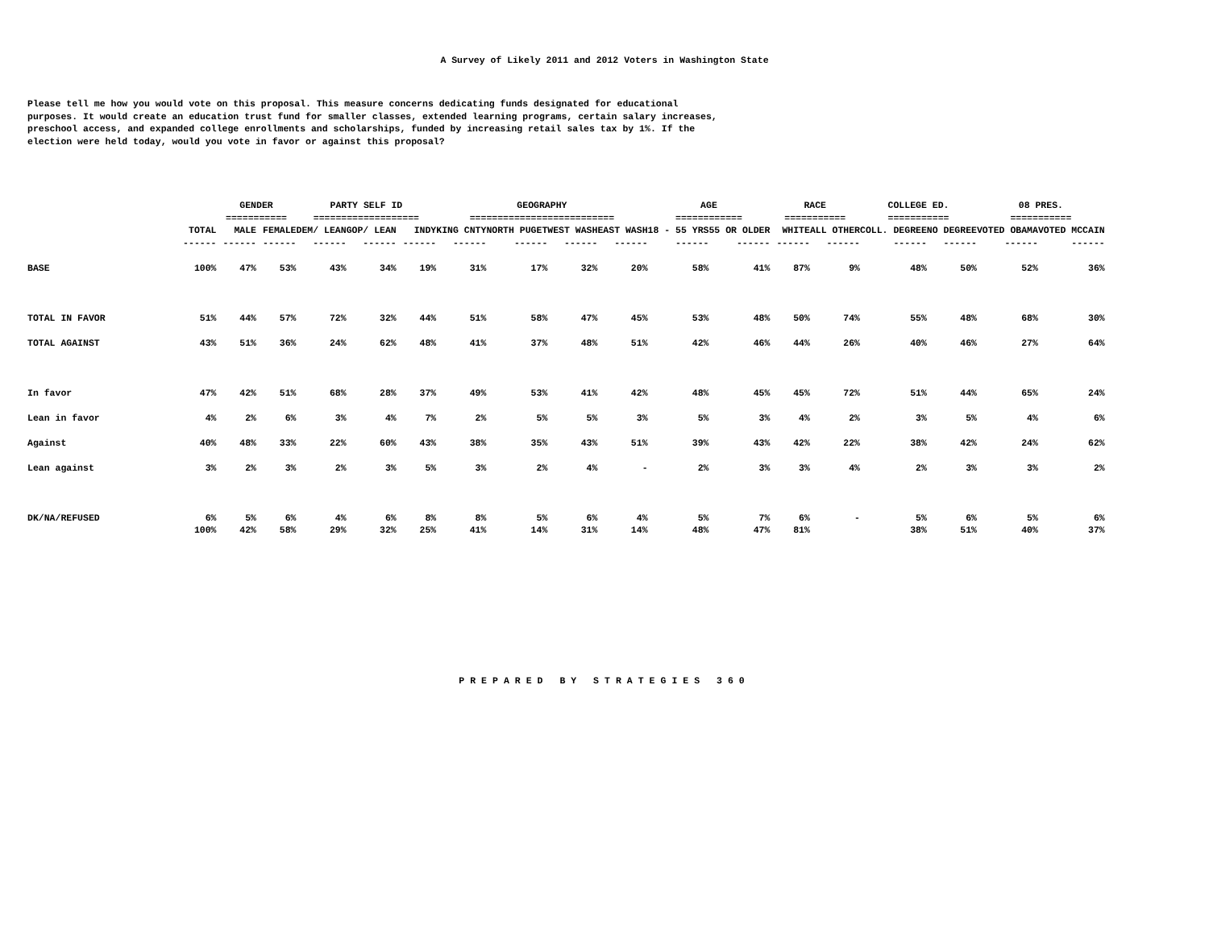A Survey of Likely 2011 and 2012 Voters in Washington State
Please tell me how you would vote on this proposal. This measure concerns dedicating funds designated for educational purposes. It would create an education trust fund for smaller classes, extended learning programs, certain salary increases, preschool access, and expanded college enrollments and scholarships, funded by increasing retail sales tax by 1%. If the election were held today, would you vote in favor or against this proposal?
| | | GENDER | | PARTY SELF ID | | | GEOGRAPHY | | | | AGE | | RACE | | COLLEGE ED. | | 08 PRES. | |
| --- | --- | --- | --- | --- | --- | --- | --- | --- | --- | --- | --- | --- | --- | --- | --- | --- | --- | --- |
| | | =========== | | =================== | | | ========================== | | | | ============ | | =========== | | =========== | | =========== | |
| | TOTAL | MALE | FEMALE | DEM/ LEAN | GOP/ LEAN | INDY | KING CNTY | NORTH PUGET | WEST WASH | EAST WASH | 18 - 55 YRS | 55 OR OLDER | WHITE | ALL OTHER | COLL. DEGREE | NO DEGREE | VOTED OBAMA | VOTED MCCAIN |
| | ------ | ------ | ------ | ------ | ------ | ------ | ------ | ------ | ------ | ------ | ------ | ------ | ------ | ------ | ------ | ------ | ------ | ------ |
| BASE | 100% | 47% | 53% | 43% | 34% | 19% | 31% | 17% | 32% | 20% | 58% | 41% | 87% | 9% | 48% | 50% | 52% | 36% |
| TOTAL IN FAVOR | 51% | 44% | 57% | 72% | 32% | 44% | 51% | 58% | 47% | 45% | 53% | 48% | 50% | 74% | 55% | 48% | 68% | 30% |
| TOTAL AGAINST | 43% | 51% | 36% | 24% | 62% | 48% | 41% | 37% | 48% | 51% | 42% | 46% | 44% | 26% | 40% | 46% | 27% | 64% |
| In favor | 47% | 42% | 51% | 68% | 28% | 37% | 49% | 53% | 41% | 42% | 48% | 45% | 45% | 72% | 51% | 44% | 65% | 24% |
| Lean in favor | 4% | 2% | 6% | 3% | 4% | 7% | 2% | 5% | 5% | 3% | 5% | 3% | 4% | 2% | 3% | 5% | 4% | 6% |
| Against | 40% | 48% | 33% | 22% | 60% | 43% | 38% | 35% | 43% | 51% | 39% | 43% | 42% | 22% | 38% | 42% | 24% | 62% |
| Lean against | 3% | 2% | 3% | 2% | 3% | 5% | 3% | 2% | 4% | - | 2% | 3% | 3% | 4% | 2% | 3% | 3% | 2% |
| DK/NA/REFUSED | 6% | 5% | 6% | 4% | 6% | 8% | 8% | 5% | 6% | 4% | 5% | 7% | 6% | - | 5% | 6% | 5% | 6% |
| | 100% | 42% | 58% | 29% | 32% | 25% | 41% | 14% | 31% | 14% | 48% | 47% | 81% | | 38% | 51% | 40% | 37% |
PREPARED BY STRATEGIES 360